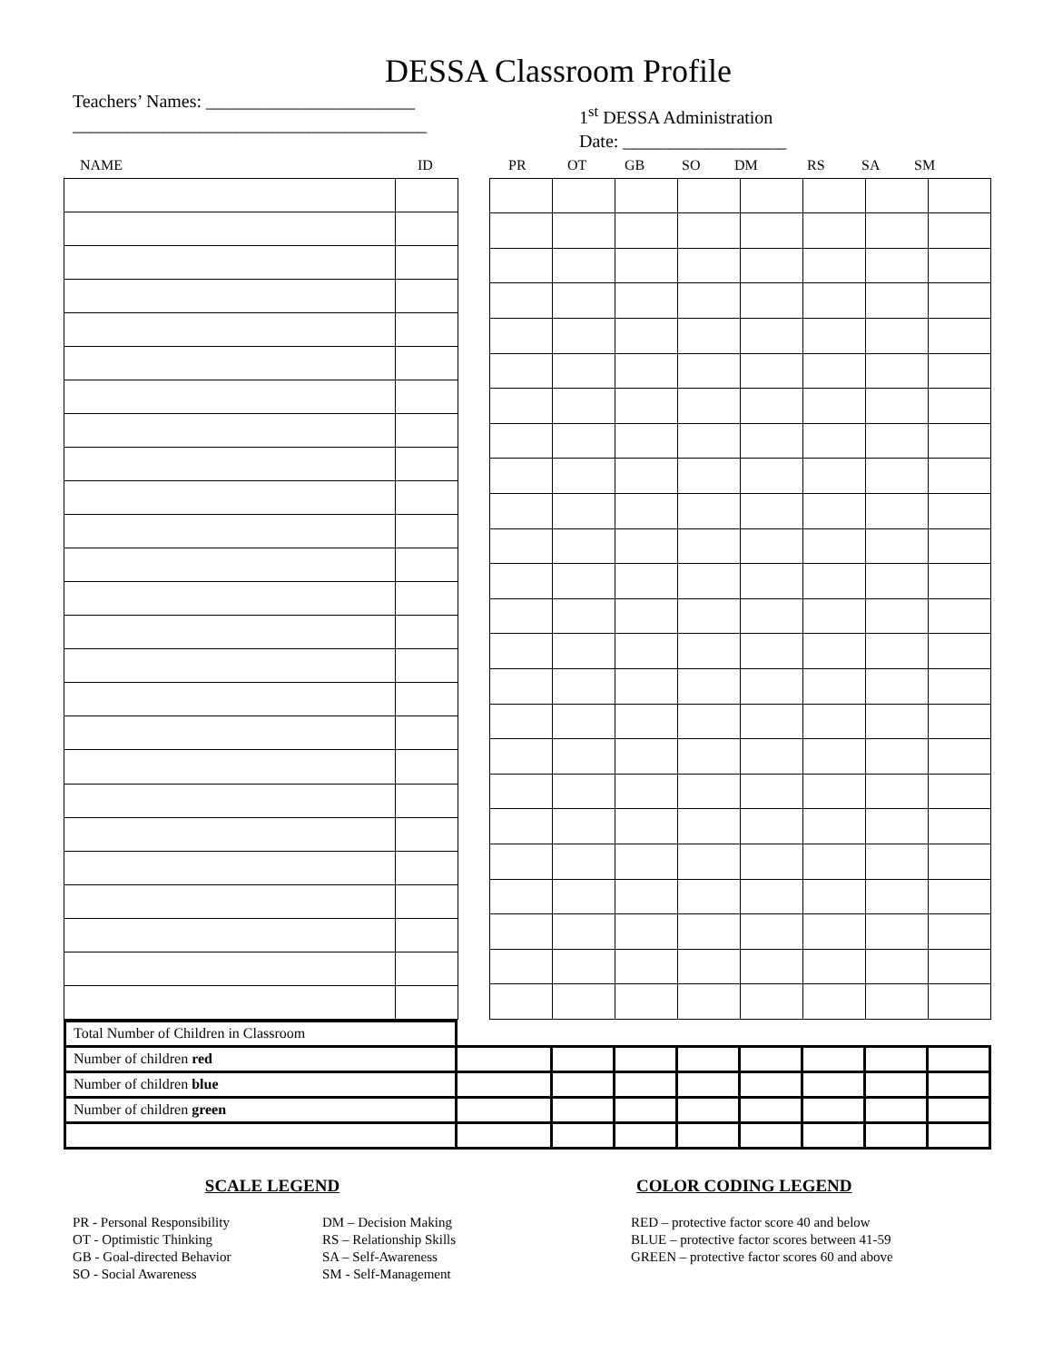DESSA Classroom Profile
Teachers’ Names: _______________________
_______________________________________
1<sup>st</sup> DESSA Administration
Date: __________________
NAME ID PR OT GB SO DM RS SA SM
| Total Number of Children in Classroom | | | | | | | | |
| Number of children red | | | | | | | | |
| Number of children blue | | | | | | | | |
| Number of children green | | | | | | | | |
SCALE LEGEND
PR - Personal Responsibility
OT - Optimistic Thinking
GB - Goal-directed Behavior
SO - Social Awareness
DM – Decision Making
RS – Relationship Skills
SA – Self-Awareness
SM - Self-Management
COLOR CODING LEGEND
RED – protective factor score 40 and below
BLUE – protective factor scores between 41-59
GREEN – protective factor scores 60 and above